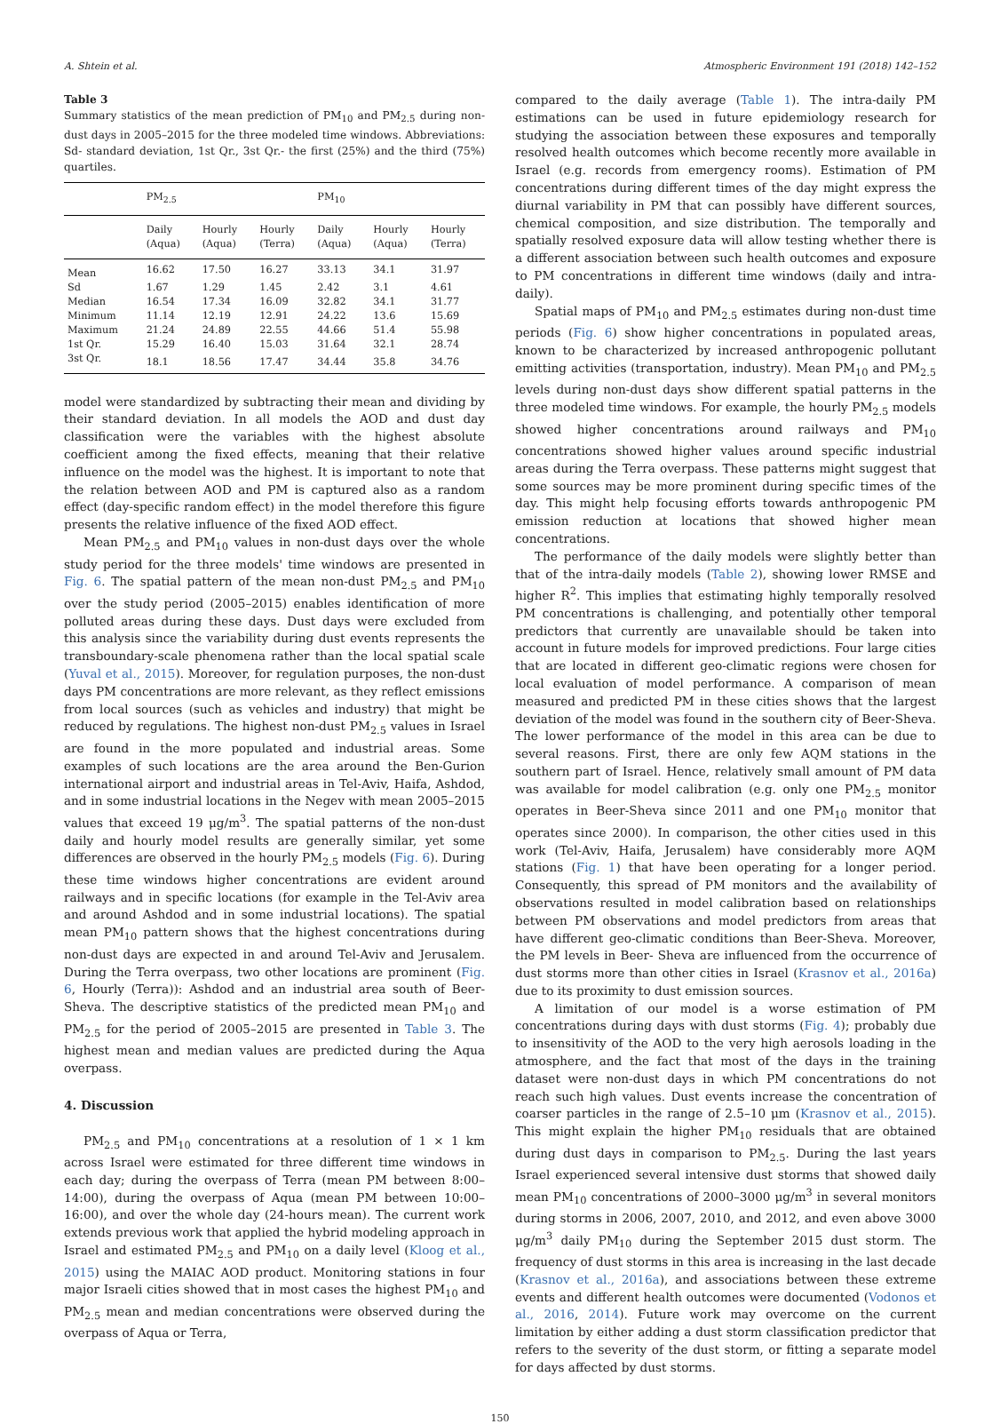A. Shtein et al. Atmospheric Environment 191 (2018) 142–152
Table 3
Summary statistics of the mean prediction of PM<sub>10</sub> and PM<sub>2.5</sub> during non-dust days in 2005–2015 for the three modeled time windows. Abbreviations: Sd- standard deviation, 1st Qr., 3st Qr.- the first (25%) and the third (75%) quartiles.
| | PM<sub>2.5</sub> | | | PM<sub>10</sub> | | |
| --- | --- | --- | --- | --- | --- | --- |
| | Daily (Aqua) | Hourly (Aqua) | Hourly (Terra) | Daily (Aqua) | Hourly (Aqua) | Hourly (Terra) |
| Mean | 16.62 | 17.50 | 16.27 | 33.13 | 34.1 | 31.97 |
| Sd | 1.67 | 1.29 | 1.45 | 2.42 | 3.1 | 4.61 |
| Median | 16.54 | 17.34 | 16.09 | 32.82 | 34.1 | 31.77 |
| Minimum | 11.14 | 12.19 | 12.91 | 24.22 | 13.6 | 15.69 |
| Maximum | 21.24 | 24.89 | 22.55 | 44.66 | 51.4 | 55.98 |
| 1st Qr. | 15.29 | 16.40 | 15.03 | 31.64 | 32.1 | 28.74 |
| 3st Qr. | 18.1 | 18.56 | 17.47 | 34.44 | 35.8 | 34.76 |
model were standardized by subtracting their mean and dividing by their standard deviation. In all models the AOD and dust day classification were the variables with the highest absolute coefficient among the fixed effects, meaning that their relative influence on the model was the highest. It is important to note that the relation between AOD and PM is captured also as a random effect (day-specific random effect) in the model therefore this figure presents the relative influence of the fixed AOD effect.
Mean PM<sub>2.5</sub> and PM<sub>10</sub> values in non-dust days over the whole study period for the three models' time windows are presented in Fig. 6. The spatial pattern of the mean non-dust PM<sub>2.5</sub> and PM<sub>10</sub> over the study period (2005–2015) enables identification of more polluted areas during these days. Dust days were excluded from this analysis since the variability during dust events represents the transboundary-scale phenomena rather than the local spatial scale (Yuval et al., 2015). Moreover, for regulation purposes, the non-dust days PM concentrations are more relevant, as they reflect emissions from local sources (such as vehicles and industry) that might be reduced by regulations. The highest non-dust PM<sub>2.5</sub> values in Israel are found in the more populated and industrial areas. Some examples of such locations are the area around the Ben-Gurion international airport and industrial areas in Tel-Aviv, Haifa, Ashdod, and in some industrial locations in the Negev with mean 2005–2015 values that exceed 19 μg/m<sup>3</sup>. The spatial patterns of the non-dust daily and hourly model results are generally similar, yet some differences are observed in the hourly PM<sub>2.5</sub> models (Fig. 6). During these time windows higher concentrations are evident around railways and in specific locations (for example in the Tel-Aviv area and around Ashdod and in some industrial locations). The spatial mean PM<sub>10</sub> pattern shows that the highest concentrations during non-dust days are expected in and around Tel-Aviv and Jerusalem. During the Terra overpass, two other locations are prominent (Fig. 6, Hourly (Terra)): Ashdod and an industrial area south of Beer-Sheva. The descriptive statistics of the predicted mean PM<sub>10</sub> and PM<sub>2.5</sub> for the period of 2005–2015 are presented in Table 3. The highest mean and median values are predicted during the Aqua overpass.
4. Discussion
PM<sub>2.5</sub> and PM<sub>10</sub> concentrations at a resolution of 1 × 1 km across Israel were estimated for three different time windows in each day; during the overpass of Terra (mean PM between 8:00–14:00), during the overpass of Aqua (mean PM between 10:00–16:00), and over the whole day (24-hours mean). The current work extends previous work that applied the hybrid modeling approach in Israel and estimated PM<sub>2.5</sub> and PM<sub>10</sub> on a daily level (Kloog et al., 2015) using the MAIAC AOD product. Monitoring stations in four major Israeli cities showed that in most cases the highest PM<sub>10</sub> and PM<sub>2.5</sub> mean and median concentrations were observed during the overpass of Aqua or Terra,
compared to the daily average (Table 1). The intra-daily PM estimations can be used in future epidemiology research for studying the association between these exposures and temporally resolved health outcomes which become recently more available in Israel (e.g. records from emergency rooms). Estimation of PM concentrations during different times of the day might express the diurnal variability in PM that can possibly have different sources, chemical composition, and size distribution. The temporally and spatially resolved exposure data will allow testing whether there is a different association between such health outcomes and exposure to PM concentrations in different time windows (daily and intra-daily).
Spatial maps of PM<sub>10</sub> and PM<sub>2.5</sub> estimates during non-dust time periods (Fig. 6) show higher concentrations in populated areas, known to be characterized by increased anthropogenic pollutant emitting activities (transportation, industry). Mean PM<sub>10</sub> and PM<sub>2.5</sub> levels during non-dust days show different spatial patterns in the three modeled time windows. For example, the hourly PM<sub>2.5</sub> models showed higher concentrations around railways and PM<sub>10</sub> concentrations showed higher values around specific industrial areas during the Terra overpass. These patterns might suggest that some sources may be more prominent during specific times of the day. This might help focusing efforts towards anthropogenic PM emission reduction at locations that showed higher mean concentrations.
The performance of the daily models were slightly better than that of the intra-daily models (Table 2), showing lower RMSE and higher R<sup>2</sup>. This implies that estimating highly temporally resolved PM concentrations is challenging, and potentially other temporal predictors that currently are unavailable should be taken into account in future models for improved predictions. Four large cities that are located in different geo-climatic regions were chosen for local evaluation of model performance. A comparison of mean measured and predicted PM in these cities shows that the largest deviation of the model was found in the southern city of Beer-Sheva. The lower performance of the model in this area can be due to several reasons. First, there are only few AQM stations in the southern part of Israel. Hence, relatively small amount of PM data was available for model calibration (e.g. only one PM<sub>2.5</sub> monitor operates in Beer-Sheva since 2011 and one PM<sub>10</sub> monitor that operates since 2000). In comparison, the other cities used in this work (Tel-Aviv, Haifa, Jerusalem) have considerably more AQM stations (Fig. 1) that have been operating for a longer period. Consequently, this spread of PM monitors and the availability of observations resulted in model calibration based on relationships between PM observations and model predictors from areas that have different geo-climatic conditions than Beer-Sheva. Moreover, the PM levels in Beer- Sheva are influenced from the occurrence of dust storms more than other cities in Israel (Krasnov et al., 2016a) due to its proximity to dust emission sources.
A limitation of our model is a worse estimation of PM concentrations during days with dust storms (Fig. 4); probably due to insensitivity of the AOD to the very high aerosols loading in the atmosphere, and the fact that most of the days in the training dataset were non-dust days in which PM concentrations do not reach such high values. Dust events increase the concentration of coarser particles in the range of 2.5–10 μm (Krasnov et al., 2015). This might explain the higher PM<sub>10</sub> residuals that are obtained during dust days in comparison to PM<sub>2.5</sub>. During the last years Israel experienced several intensive dust storms that showed daily mean PM<sub>10</sub> concentrations of 2000–3000 μg/m<sup>3</sup> in several monitors during storms in 2006, 2007, 2010, and 2012, and even above 3000 μg/m<sup>3</sup> daily PM<sub>10</sub> during the September 2015 dust storm. The frequency of dust storms in this area is increasing in the last decade (Krasnov et al., 2016a), and associations between these extreme events and different health outcomes were documented (Vodonos et al., 2016, 2014). Future work may overcome on the current limitation by either adding a dust storm classification predictor that refers to the severity of the dust storm, or fitting a separate model for days affected by dust storms.
150